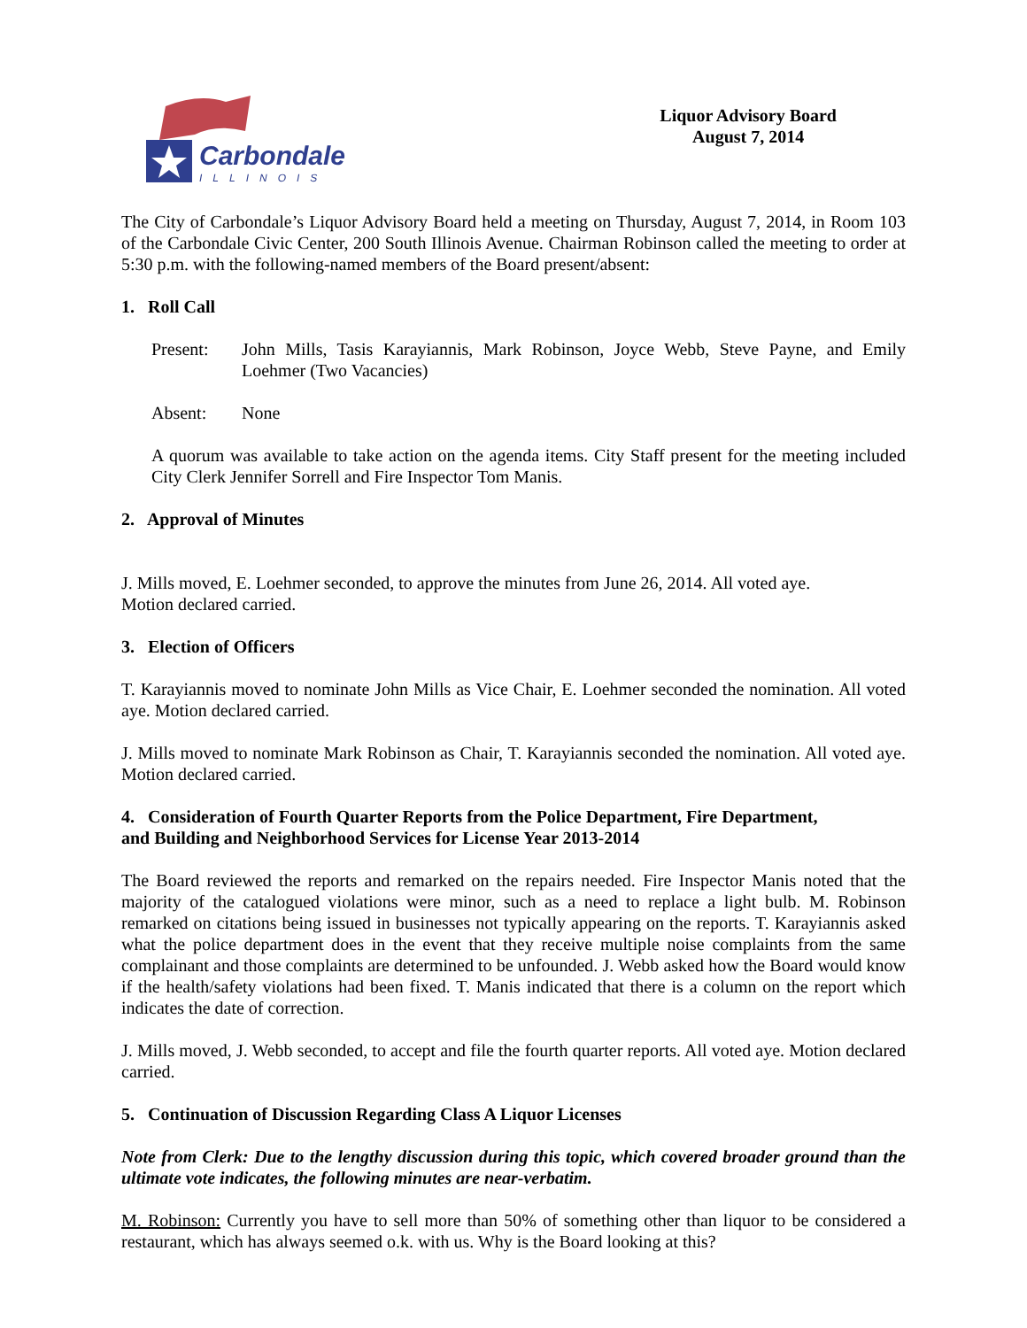Carbondale
ILLINOIS
Liquor Advisory Board
August 7, 2014
The City of Carbondale’s Liquor Advisory Board held a meeting on Thursday, August 7, 2014, in Room 103 of the Carbondale Civic Center, 200 South Illinois Avenue. Chairman Robinson called the meeting to order at 5:30 p.m. with the following-named members of the Board present/absent:
1. Roll Call
Present: John Mills, Tasis Karayiannis, Mark Robinson, Joyce Webb, Steve Payne, and Emily Loehmer (Two Vacancies)
Absent: None
A quorum was available to take action on the agenda items. City Staff present for the meeting included City Clerk Jennifer Sorrell and Fire Inspector Tom Manis.
2. Approval of Minutes
J. Mills moved, E. Loehmer seconded, to approve the minutes from June 26, 2014. All voted aye.
Motion declared carried.
3. Election of Officers
T. Karayiannis moved to nominate John Mills as Vice Chair, E. Loehmer seconded the nomination. All voted aye. Motion declared carried.
J. Mills moved to nominate Mark Robinson as Chair, T. Karayiannis seconded the nomination. All voted aye. Motion declared carried.
4. Consideration of Fourth Quarter Reports from the Police Department, Fire Department,
and Building and Neighborhood Services for License Year 2013-2014
The Board reviewed the reports and remarked on the repairs needed. Fire Inspector Manis noted that the majority of the catalogued violations were minor, such as a need to replace a light bulb. M. Robinson remarked on citations being issued in businesses not typically appearing on the reports. T. Karayiannis asked what the police department does in the event that they receive multiple noise complaints from the same complainant and those complaints are determined to be unfounded. J. Webb asked how the Board would know if the health/safety violations had been fixed. T. Manis indicated that there is a column on the report which indicates the date of correction.
J. Mills moved, J. Webb seconded, to accept and file the fourth quarter reports. All voted aye. Motion declared carried.
5. Continuation of Discussion Regarding Class A Liquor Licenses
Note from Clerk: Due to the lengthy discussion during this topic, which covered broader ground than the ultimate vote indicates, the following minutes are near-verbatim.
M. Robinson: Currently you have to sell more than 50% of something other than liquor to be considered a restaurant, which has always seemed o.k. with us. Why is the Board looking at this?